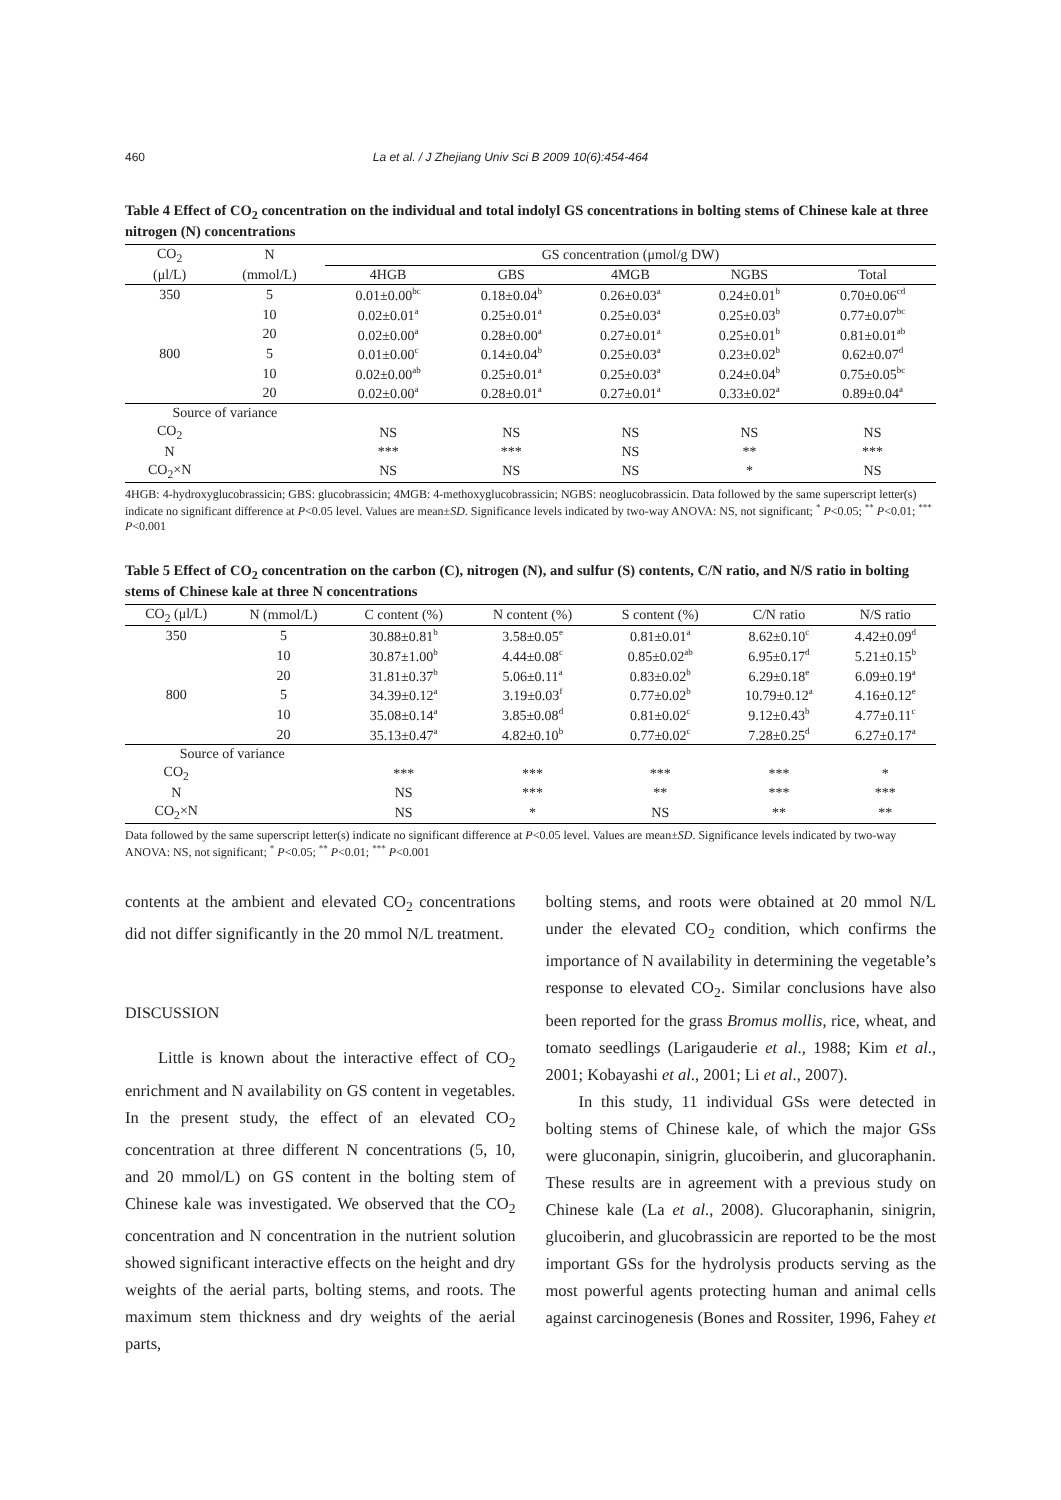460 La et al. / J Zhejiang Univ Sci B 2009 10(6):454-464
Table 4 Effect of CO<sub>2</sub> concentration on the individual and total indolyl GS concentrations in bolting stems of Chinese kale at three nitrogen (N) concentrations
| CO<sub>2</sub> | N | GS concentration (μmol/g DW) | | | | |
| --- | --- | --- | --- | --- | --- | --- |
| (μl/L) | (mmol/L) | 4HGB | GBS | 4MGB | NGBS | Total |
| 350 | 5 | 0.01±0.00<sup>bc</sup> | 0.18±0.04<sup>b</sup> | 0.26±0.03<sup>a</sup> | 0.24±0.01<sup>b</sup> | 0.70±0.06<sup>cd</sup> |
| | 10 | 0.02±0.01<sup>a</sup> | 0.25±0.01<sup>a</sup> | 0.25±0.03<sup>a</sup> | 0.25±0.03<sup>b</sup> | 0.77±0.07<sup>bc</sup> |
| | 20 | 0.02±0.00<sup>a</sup> | 0.28±0.00<sup>a</sup> | 0.27±0.01<sup>a</sup> | 0.25±0.01<sup>b</sup> | 0.81±0.01<sup>ab</sup> |
| 800 | 5 | 0.01±0.00<sup>c</sup> | 0.14±0.04<sup>b</sup> | 0.25±0.03<sup>a</sup> | 0.23±0.02<sup>b</sup> | 0.62±0.07<sup>d</sup> |
| | 10 | 0.02±0.00<sup>ab</sup> | 0.25±0.01<sup>a</sup> | 0.25±0.03<sup>a</sup> | 0.24±0.04<sup>b</sup> | 0.75±0.05<sup>bc</sup> |
| | 20 | 0.02±0.00<sup>a</sup> | 0.28±0.01<sup>a</sup> | 0.27±0.01<sup>a</sup> | 0.33±0.02<sup>a</sup> | 0.89±0.04<sup>a</sup> |
| Source of variance | | | | | | |
| CO<sub>2</sub> | | NS | NS | NS | NS | NS |
| N | | *** | *** | NS | ** | *** |
| CO<sub>2</sub>×N | | NS | NS | NS | * | NS |
4HGB: 4-hydroxyglucobrassicin; GBS: glucobrassicin; 4MGB: 4-methoxyglucobrassicin; NGBS: neoglucobrassicin. Data followed by the same superscript letter(s) indicate no significant difference at P<0.05 level. Values are mean±SD. Significance levels indicated by two-way ANOVA: NS, not significant; <sup>*</sup> P<0.05; <sup>**</sup> P<0.01; <sup>***</sup> P<0.001
Table 5 Effect of CO<sub>2</sub> concentration on the carbon (C), nitrogen (N), and sulfur (S) contents, C/N ratio, and N/S ratio in bolting stems of Chinese kale at three N concentrations
| CO<sub>2</sub> (μl/L) | N (mmol/L) | C content (%) | N content (%) | S content (%) | C/N ratio | N/S ratio |
| --- | --- | --- | --- | --- | --- | --- |
| 350 | 5 | 30.88±0.81<sup>b</sup> | 3.58±0.05<sup>e</sup> | 0.81±0.01<sup>a</sup> | 8.62±0.10<sup>c</sup> | 4.42±0.09<sup>d</sup> |
| | 10 | 30.87±1.00<sup>b</sup> | 4.44±0.08<sup>c</sup> | 0.85±0.02<sup>ab</sup> | 6.95±0.17<sup>d</sup> | 5.21±0.15<sup>b</sup> |
| | 20 | 31.81±0.37<sup>b</sup> | 5.06±0.11<sup>a</sup> | 0.83±0.02<sup>b</sup> | 6.29±0.18<sup>e</sup> | 6.09±0.19<sup>a</sup> |
| 800 | 5 | 34.39±0.12<sup>a</sup> | 3.19±0.03<sup>f</sup> | 0.77±0.02<sup>b</sup> | 10.79±0.12<sup>a</sup> | 4.16±0.12<sup>e</sup> |
| | 10 | 35.08±0.14<sup>a</sup> | 3.85±0.08<sup>d</sup> | 0.81±0.02<sup>c</sup> | 9.12±0.43<sup>b</sup> | 4.77±0.11<sup>c</sup> |
| | 20 | 35.13±0.47<sup>a</sup> | 4.82±0.10<sup>b</sup> | 0.77±0.02<sup>c</sup> | 7.28±0.25<sup>d</sup> | 6.27±0.17<sup>a</sup> |
| Source of variance | | | | | | |
| CO<sub>2</sub> | | *** | *** | *** | *** | * |
| N | | NS | *** | ** | *** | *** |
| CO<sub>2</sub>×N | | NS | * | NS | ** | ** |
Data followed by the same superscript letter(s) indicate no significant difference at P<0.05 level. Values are mean±SD. Significance levels indicated by two-way ANOVA: NS, not significant; <sup>*</sup> P<0.05; <sup>**</sup> P<0.01; <sup>***</sup> P<0.001
contents at the ambient and elevated CO<sub>2</sub> concentrations did not differ significantly in the 20 mmol N/L treatment.
DISCUSSION
Little is known about the interactive effect of CO<sub>2</sub> enrichment and N availability on GS content in vegetables. In the present study, the effect of an elevated CO<sub>2</sub> concentration at three different N concentrations (5, 10, and 20 mmol/L) on GS content in the bolting stem of Chinese kale was investigated. We observed that the CO<sub>2</sub> concentration and N concentration in the nutrient solution showed significant interactive effects on the height and dry weights of the aerial parts, bolting stems, and roots. The maximum stem thickness and dry weights of the aerial parts,
bolting stems, and roots were obtained at 20 mmol N/L under the elevated CO<sub>2</sub> condition, which confirms the importance of N availability in determining the vegetable’s response to elevated CO<sub>2</sub>. Similar conclusions have also been reported for the grass Bromus mollis, rice, wheat, and tomato seedlings (Larigauderie et al., 1988; Kim et al., 2001; Kobayashi et al., 2001; Li et al., 2007).
In this study, 11 individual GSs were detected in bolting stems of Chinese kale, of which the major GSs were gluconapin, sinigrin, glucoiberin, and glucoraphanin. These results are in agreement with a previous study on Chinese kale (La et al., 2008). Glucoraphanin, sinigrin, glucoiberin, and glucobrassicin are reported to be the most important GSs for the hydrolysis products serving as the most powerful agents protecting human and animal cells against carcinogenesis (Bones and Rossiter, 1996, Fahey et